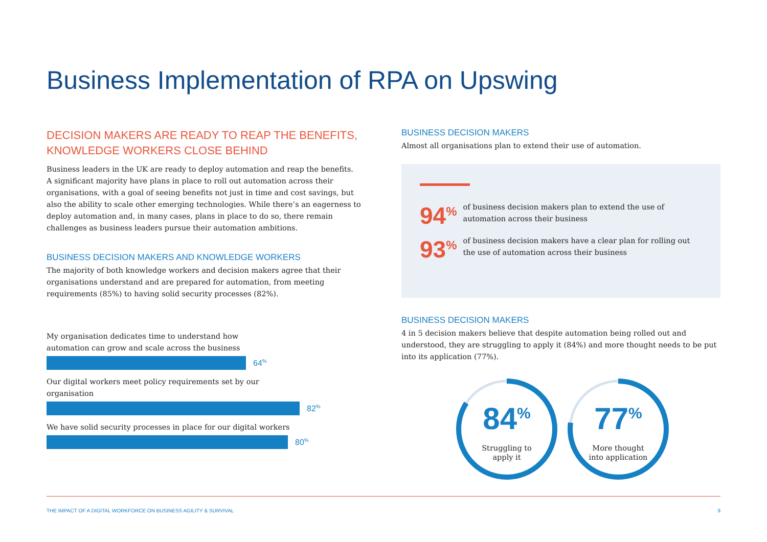Business Implementation of RPA on Upswing
DECISION MAKERS ARE READY TO REAP THE BENEFITS,
KNOWLEDGE WORKERS CLOSE BEHIND
Business leaders in the UK are ready to deploy automation and reap the benefits. A significant majority have plans in place to roll out automation across their organisations, with a goal of seeing benefits not just in time and cost savings, but also the ability to scale other emerging technologies. While there’s an eagerness to deploy automation and, in many cases, plans in place to do so, there remain challenges as business leaders pursue their automation ambitions.
BUSINESS DECISION MAKERS AND KNOWLEDGE WORKERS
The majority of both knowledge workers and decision makers agree that their organisations understand and are prepared for automation, from meeting requirements (85%) to having solid security processes (82%).
My organisation dedicates time to understand how automation can grow and scale across the business
64<sup>%</sup>
Our digital workers meet policy requirements set by our organisation
82<sup>%</sup>
We have solid security processes in place for our digital workers
80<sup>%</sup>
BUSINESS DECISION MAKERS
Almost all organisations plan to extend their use of automation.
94<sup>%</sup>
of business decision makers plan to extend the use of automation across their business
93<sup>%</sup>
of business decision makers have a clear plan for rolling out the use of automation across their business
BUSINESS DECISION MAKERS
4 in 5 decision makers believe that despite automation being rolled out and understood, they are struggling to apply it (84%) and more thought needs to be put into its application (77%).
84<sup>%</sup>
Struggling to
apply it
77<sup>%</sup>
More thought
into application
THE IMPACT OF A DIGITAL WORKFORCE ON BUSINESS AGILITY & SURVIVAL 9